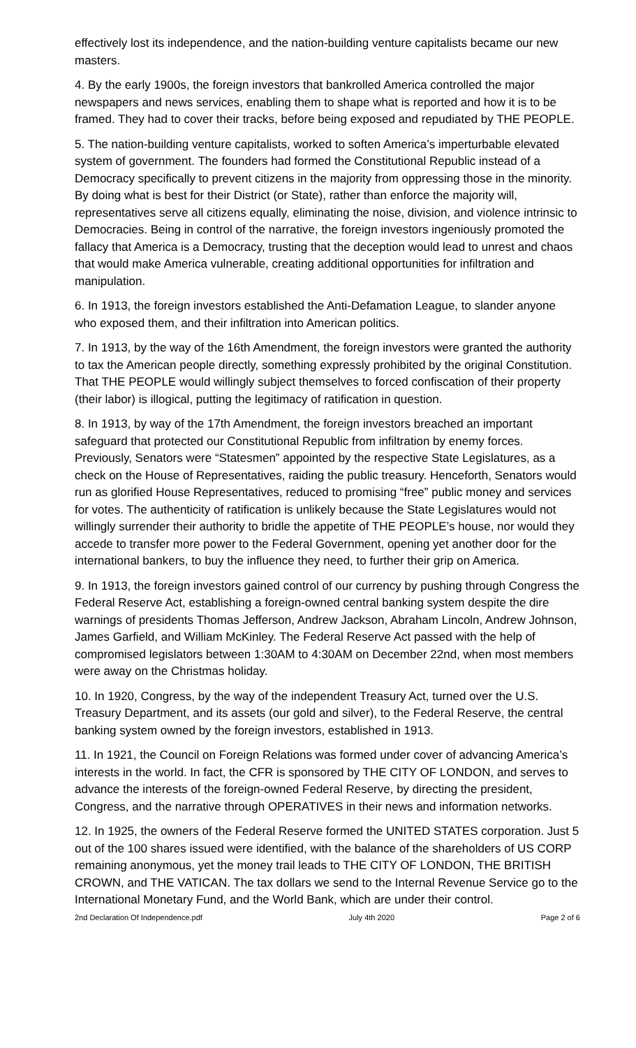effectively lost its independence, and the nation-building venture capitalists became our new masters.
4. By the early 1900s, the foreign investors that bankrolled America controlled the major newspapers and news services, enabling them to shape what is reported and how it is to be framed. They had to cover their tracks, before being exposed and repudiated by THE PEOPLE.
5. The nation-building venture capitalists, worked to soften America’s imperturbable elevated system of government. The founders had formed the Constitutional Republic instead of a Democracy specifically to prevent citizens in the majority from oppressing those in the minority. By doing what is best for their District (or State), rather than enforce the majority will, representatives serve all citizens equally, eliminating the noise, division, and violence intrinsic to Democracies. Being in control of the narrative, the foreign investors ingeniously promoted the fallacy that America is a Democracy, trusting that the deception would lead to unrest and chaos that would make America vulnerable, creating additional opportunities for infiltration and manipulation.
6. In 1913, the foreign investors established the Anti-Defamation League, to slander anyone who exposed them, and their infiltration into American politics.
7. In 1913, by the way of the 16th Amendment, the foreign investors were granted the authority to tax the American people directly, something expressly prohibited by the original Constitution. That THE PEOPLE would willingly subject themselves to forced confiscation of their property (their labor) is illogical, putting the legitimacy of ratification in question.
8. In 1913, by way of the 17th Amendment, the foreign investors breached an important safeguard that protected our Constitutional Republic from infiltration by enemy forces. Previously, Senators were “Statesmen” appointed by the respective State Legislatures, as a check on the House of Representatives, raiding the public treasury. Henceforth, Senators would run as glorified House Representatives, reduced to promising “free” public money and services for votes. The authenticity of ratification is unlikely because the State Legislatures would not willingly surrender their authority to bridle the appetite of THE PEOPLE’s house, nor would they accede to transfer more power to the Federal Government, opening yet another door for the international bankers, to buy the influence they need, to further their grip on America.
9. In 1913, the foreign investors gained control of our currency by pushing through Congress the Federal Reserve Act, establishing a foreign-owned central banking system despite the dire warnings of presidents Thomas Jefferson, Andrew Jackson, Abraham Lincoln, Andrew Johnson, James Garfield, and William McKinley. The Federal Reserve Act passed with the help of compromised legislators between 1:30AM to 4:30AM on December 22nd, when most members were away on the Christmas holiday.
10. In 1920, Congress, by the way of the independent Treasury Act, turned over the U.S. Treasury Department, and its assets (our gold and silver), to the Federal Reserve, the central banking system owned by the foreign investors, established in 1913.
11. In 1921, the Council on Foreign Relations was formed under cover of advancing America’s interests in the world. In fact, the CFR is sponsored by THE CITY OF LONDON, and serves to advance the interests of the foreign-owned Federal Reserve, by directing the president, Congress, and the narrative through OPERATIVES in their news and information networks.
12. In 1925, the owners of the Federal Reserve formed the UNITED STATES corporation. Just 5 out of the 100 shares issued were identified, with the balance of the shareholders of US CORP remaining anonymous, yet the money trail leads to THE CITY OF LONDON, THE BRITISH CROWN, and THE VATICAN. The tax dollars we send to the Internal Revenue Service go to the International Monetary Fund, and the World Bank, which are under their control.
2nd Declaration Of Independence.pdf July 4th 2020 Page 2 of 6